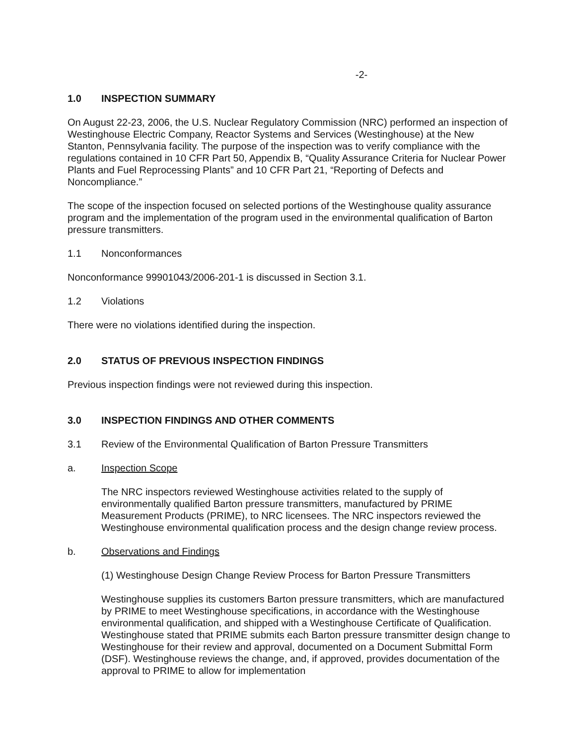-2-
1.0 INSPECTION SUMMARY
On August 22-23, 2006, the U.S. Nuclear Regulatory Commission (NRC) performed an inspection of Westinghouse Electric Company, Reactor Systems and Services (Westinghouse) at the New Stanton, Pennsylvania facility. The purpose of the inspection was to verify compliance with the regulations contained in 10 CFR Part 50, Appendix B, “Quality Assurance Criteria for Nuclear Power Plants and Fuel Reprocessing Plants” and 10 CFR Part 21, “Reporting of Defects and Noncompliance.”
The scope of the inspection focused on selected portions of the Westinghouse quality assurance program and the implementation of the program used in the environmental qualification of Barton pressure transmitters.
1.1 Nonconformances
Nonconformance 99901043/2006-201-1 is discussed in Section 3.1.
1.2 Violations
There were no violations identified during the inspection.
2.0 STATUS OF PREVIOUS INSPECTION FINDINGS
Previous inspection findings were not reviewed during this inspection.
3.0 INSPECTION FINDINGS AND OTHER COMMENTS
3.1 Review of the Environmental Qualification of Barton Pressure Transmitters
a. Inspection Scope
The NRC inspectors reviewed Westinghouse activities related to the supply of environmentally qualified Barton pressure transmitters, manufactured by PRIME Measurement Products (PRIME), to NRC licensees. The NRC inspectors reviewed the Westinghouse environmental qualification process and the design change review process.
b. Observations and Findings
(1) Westinghouse Design Change Review Process for Barton Pressure Transmitters
Westinghouse supplies its customers Barton pressure transmitters, which are manufactured by PRIME to meet Westinghouse specifications, in accordance with the Westinghouse environmental qualification, and shipped with a Westinghouse Certificate of Qualification. Westinghouse stated that PRIME submits each Barton pressure transmitter design change to Westinghouse for their review and approval, documented on a Document Submittal Form (DSF). Westinghouse reviews the change, and, if approved, provides documentation of the approval to PRIME to allow for implementation